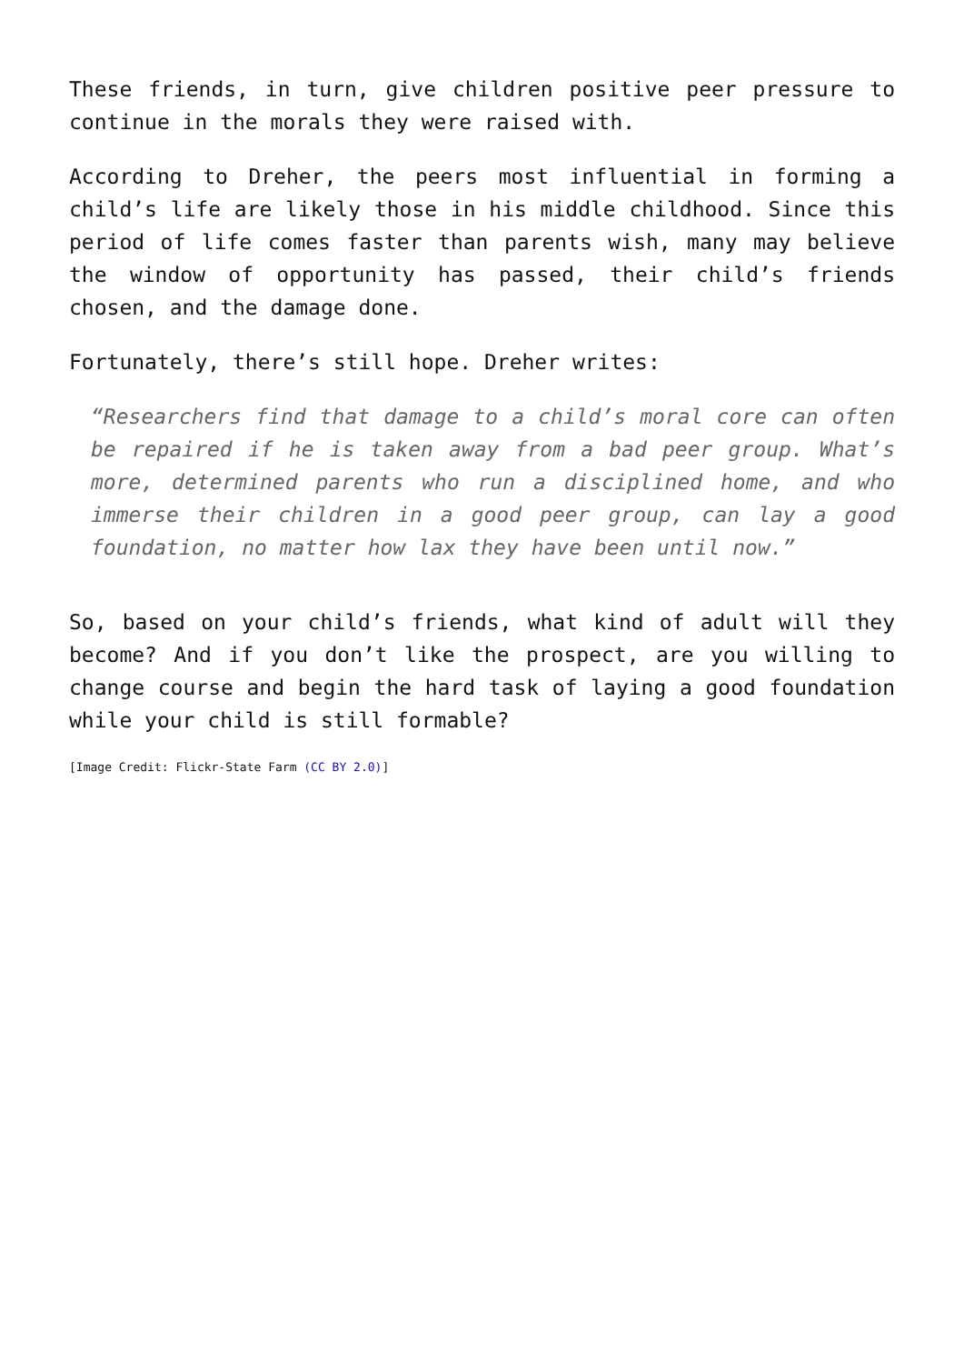These friends, in turn, give children positive peer pressure to continue in the morals they were raised with.
According to Dreher, the peers most influential in forming a child’s life are likely those in his middle childhood. Since this period of life comes faster than parents wish, many may believe the window of opportunity has passed, their child’s friends chosen, and the damage done.
Fortunately, there’s still hope. Dreher writes:
“Researchers find that damage to a child’s moral core can often be repaired if he is taken away from a bad peer group. What’s more, determined parents who run a disciplined home, and who immerse their children in a good peer group, can lay a good foundation, no matter how lax they have been until now.”
So, based on your child’s friends, what kind of adult will they become? And if you don’t like the prospect, are you willing to change course and begin the hard task of laying a good foundation while your child is still formable?
[Image Credit: Flickr-State Farm (CC BY 2.0)]